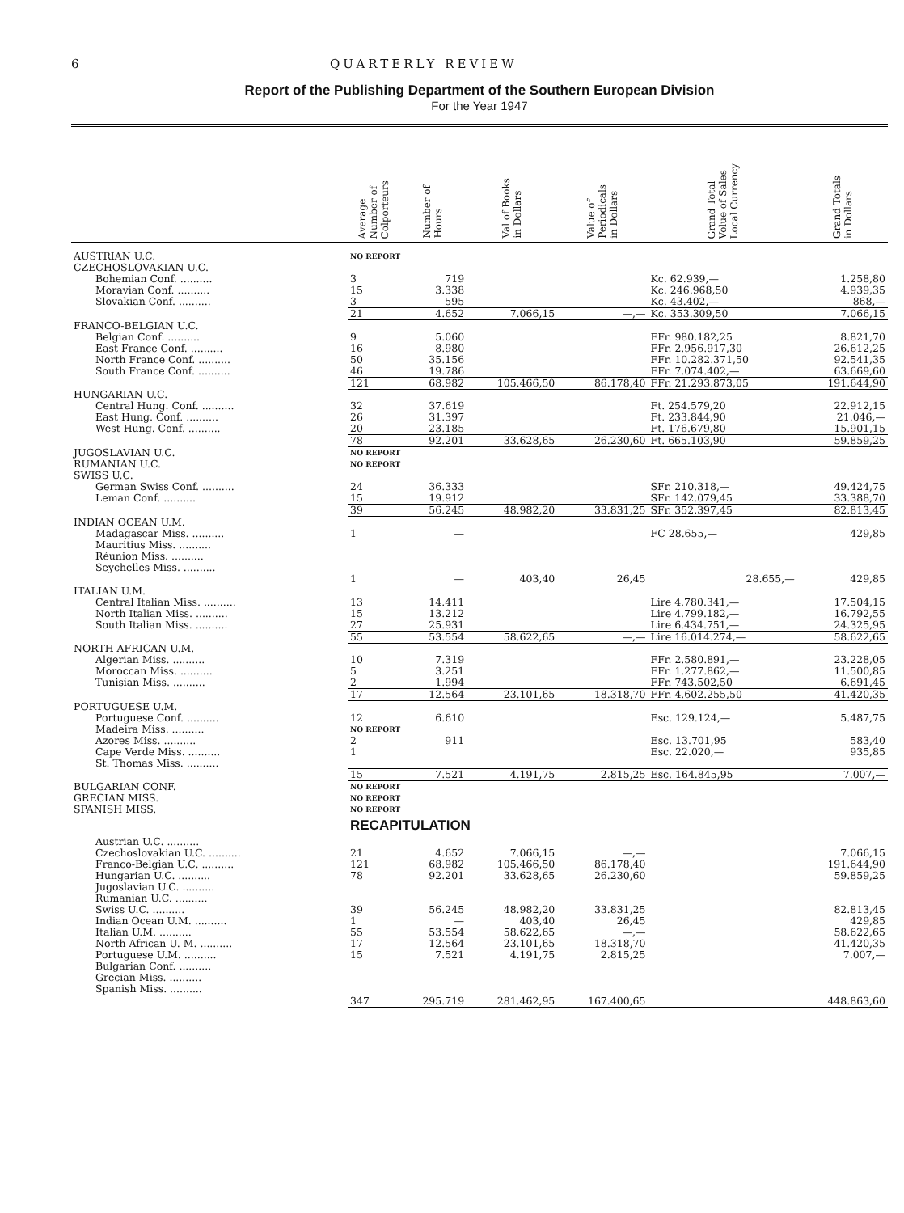6 QUARTERLY REVIEW
Report of the Publishing Department of the Southern European Division
For the Year 1947
| | Average Number of Colporteurs | Number of Hours | Val of Books in Dollars | Value of Periodicals in Dollars | Grand Total Volue of Sales Local Currency | Grand Totals in Dollars |
| --- | --- | --- | --- | --- | --- | --- |
| AUSTRIAN U.C. | NO REPORT | | | | | |
| CZECHOSLOVAKIAN U.C. | | | | | | |
| Bohemian Conf. .......... | 3 | 719 | | | Kc. 62.939,— | 1.258,80 |
| Moravian Conf. .......... | 15 | 3.338 | | | Kc. 246.968,50 | 4.939,35 |
| Slovakian Conf. .......... | 3 | 595 | | | Kc. 43.402,— | 868,— |
| | 21 | 4.652 | 7.066,15 | —,— | Kc. 353.309,50 | 7.066,15 |
| FRANCO-BELGIAN U.C. | | | | | | |
| Belgian Conf. .......... | 9 | 5.060 | | | FFr. 980.182,25 | 8.821,70 |
| East France Conf. .......... | 16 | 8.980 | | | FFr. 2.956.917,30 | 26.612,25 |
| North France Conf. .......... | 50 | 35.156 | | | FFr. 10.282.371,50 | 92.541,35 |
| South France Conf. .......... | 46 | 19.786 | | | FFr. 7.074.402,— | 63.669,60 |
| | 121 | 68.982 | 105.466,50 | 86.178,40 | FFr. 21.293.873,05 | 191.644,90 |
| HUNGARIAN U.C. | | | | | | |
| Central Hung. Conf. .......... | 32 | 37.619 | | | Ft. 254.579,20 | 22.912,15 |
| East Hung. Conf. .......... | 26 | 31.397 | | | Ft. 233.844,90 | 21.046,— |
| West Hung. Conf. .......... | 20 | 23.185 | | | Ft. 176.679,80 | 15.901,15 |
| | 78 | 92.201 | 33.628,65 | 26.230,60 | Ft. 665.103,90 | 59.859,25 |
| JUGOSLAVIAN U.C. | NO REPORT | | | | | |
| RUMANIAN U.C. | NO REPORT | | | | | |
| SWISS U.C. | | | | | | |
| German Swiss Conf. .......... | 24 | 36.333 | | | SFr. 210.318,— | 49.424,75 |
| Leman Conf. .......... | 15 | 19.912 | | | SFr. 142.079,45 | 33.388,70 |
| | 39 | 56.245 | 48.982,20 | 33.831,25 | SFr. 352.397,45 | 82.813,45 |
| INDIAN OCEAN U.M. | | | | | | |
| Madagascar Miss. .......... | 1 | — | | | FC 28.655,— | 429,85 |
| Mauritius Miss. .......... | | | | | | |
| Réunion Miss. .......... | | | | | | |
| Seychelles Miss. .......... | | | | | | |
| | 1 | — | 403,40 | 26,45 | 28.655,— | 429,85 |
| ITALIAN U.M. | | | | | | |
| Central Italian Miss. .......... | 13 | 14.411 | | | Lire 4.780.341,— | 17.504,15 |
| North Italian Miss. .......... | 15 | 13.212 | | | Lire 4.799.182,— | 16.792,55 |
| South Italian Miss. .......... | 27 | 25.931 | | | Lire 6.434.751,— | 24.325,95 |
| | 55 | 53.554 | 58.622,65 | —,— | Lire 16.014.274,— | 58.622,65 |
| NORTH AFRICAN U.M. | | | | | | |
| Algerian Miss. .......... | 10 | 7.319 | | | FFr. 2.580.891,— | 23.228,05 |
| Moroccan Miss. .......... | 5 | 3.251 | | | FFr. 1.277.862,— | 11.500,85 |
| Tunisian Miss. .......... | 2 | 1.994 | | | FFr. 743.502,50 | 6.691,45 |
| | 17 | 12.564 | 23.101,65 | 18.318,70 | FFr. 4.602.255,50 | 41.420,35 |
| PORTUGUESE U.M. | | | | | | |
| Portuguese Conf. .......... | 12 | 6.610 | | | Esc. 129.124,— | 5.487,75 |
| Madeira Miss. .......... | NO REPORT | | | | | |
| Azores Miss. .......... | 2 | 911 | | | Esc. 13.701,95 | 583,40 |
| Cape Verde Miss. .......... | 1 | | | | Esc. 22.020,— | 935,85 |
| St. Thomas Miss. .......... | | | | | | |
| | 15 | 7.521 | 4.191,75 | 2.815,25 | Esc. 164.845,95 | 7.007,— |
| BULGARIAN CONF. | NO REPORT | | | | | |
| GRECIAN MISS. | NO REPORT | | | | | |
| SPANISH MISS. | NO REPORT | | | | | |
| | RECAPITULATION | | | | | |
| Austrian U.C. .......... | | | | | | |
| Czechoslovakian U.C. .......... | 21 | 4.652 | 7.066,15 | —,— | | 7.066,15 |
| Franco-Belgian U.C. .......... | 121 | 68.982 | 105.466,50 | 86.178,40 | | 191.644,90 |
| Hungarian U.C. .......... | 78 | 92.201 | 33.628,65 | 26.230,60 | | 59.859,25 |
| Jugoslavian U.C. .......... | | | | | | |
| Rumanian U.C. .......... | | | | | | |
| Swiss U.C. .......... | 39 | 56.245 | 48.982,20 | 33.831,25 | | 82.813,45 |
| Indian Ocean U.M. .......... | 1 | — | 403,40 | 26,45 | | 429,85 |
| Italian U.M. .......... | 55 | 53.554 | 58.622,65 | —,— | | 58.622,65 |
| North African U. M. .......... | 17 | 12.564 | 23.101,65 | 18.318,70 | | 41.420,35 |
| Portuguese U.M. .......... | 15 | 7.521 | 4.191,75 | 2.815,25 | | 7.007,— |
| Bulgarian Conf. .......... | | | | | | |
| Grecian Miss. .......... | | | | | | |
| Spanish Miss. .......... | | | | | | |
| | 347 | 295.719 | 281.462,95 | 167.400,65 | | 448.863,60 |